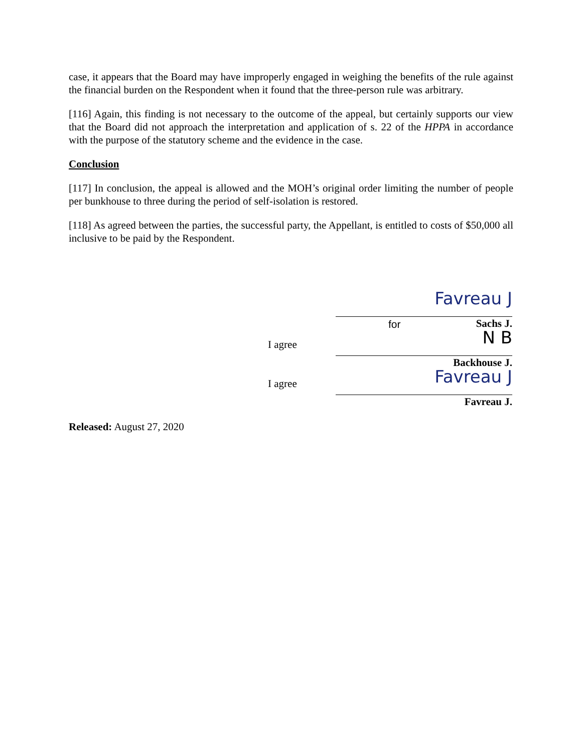case, it appears that the Board may have improperly engaged in weighing the benefits of the rule against the financial burden on the Respondent when it found that the three-person rule was arbitrary.
[116] Again, this finding is not necessary to the outcome of the appeal, but certainly supports our view that the Board did not approach the interpretation and application of s. 22 of the HPPA in accordance with the purpose of the statutory scheme and the evidence in the case.
Conclusion
[117] In conclusion, the appeal is allowed and the MOH’s original order limiting the number of people per bunkhouse to three during the period of self-isolation is restored.
[118] As agreed between the parties, the successful party, the Appellant, is entitled to costs of $50,000 all inclusive to be paid by the Respondent.
Favreau J
for Sachs J.
I agree
N B
Backhouse J.
I agree
Favreau J
Favreau J.
Released: August 27, 2020